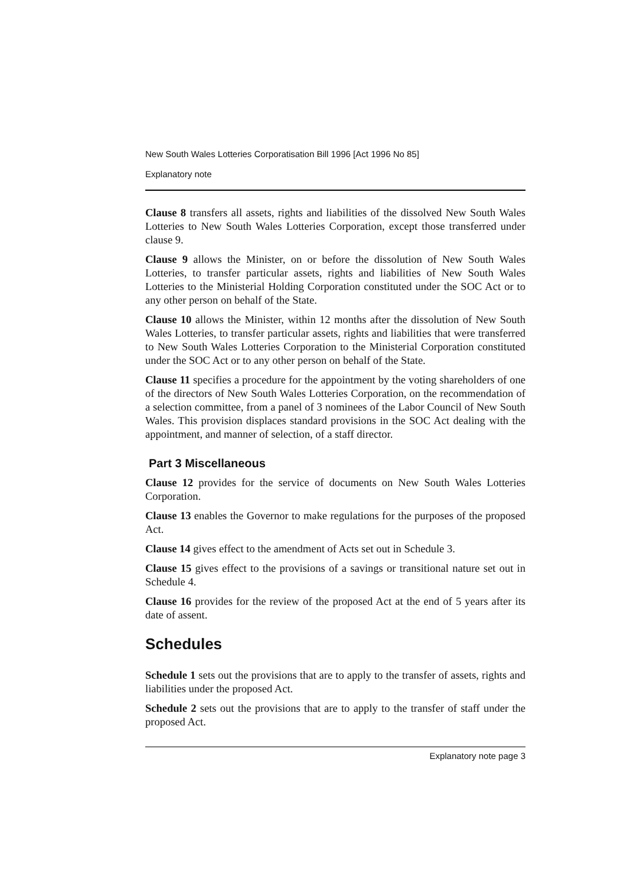New South Wales Lotteries Corporatisation Bill 1996 [Act 1996 No 85]
Explanatory note
Clause 8 transfers all assets, rights and liabilities of the dissolved New South Wales Lotteries to New South Wales Lotteries Corporation, except those transferred under clause 9.
Clause 9 allows the Minister, on or before the dissolution of New South Wales Lotteries, to transfer particular assets, rights and liabilities of New South Wales Lotteries to the Ministerial Holding Corporation constituted under the SOC Act or to any other person on behalf of the State.
Clause 10 allows the Minister, within 12 months after the dissolution of New South Wales Lotteries, to transfer particular assets, rights and liabilities that were transferred to New South Wales Lotteries Corporation to the Ministerial Corporation constituted under the SOC Act or to any other person on behalf of the State.
Clause 11 specifies a procedure for the appointment by the voting shareholders of one of the directors of New South Wales Lotteries Corporation, on the recommendation of a selection committee, from a panel of 3 nominees of the Labor Council of New South Wales. This provision displaces standard provisions in the SOC Act dealing with the appointment, and manner of selection, of a staff director.
Part 3 Miscellaneous
Clause 12 provides for the service of documents on New South Wales Lotteries Corporation.
Clause 13 enables the Governor to make regulations for the purposes of the proposed Act.
Clause 14 gives effect to the amendment of Acts set out in Schedule 3.
Clause 15 gives effect to the provisions of a savings or transitional nature set out in Schedule 4.
Clause 16 provides for the review of the proposed Act at the end of 5 years after its date of assent.
Schedules
Schedule 1 sets out the provisions that are to apply to the transfer of assets, rights and liabilities under the proposed Act.
Schedule 2 sets out the provisions that are to apply to the transfer of staff under the proposed Act.
Explanatory note page 3